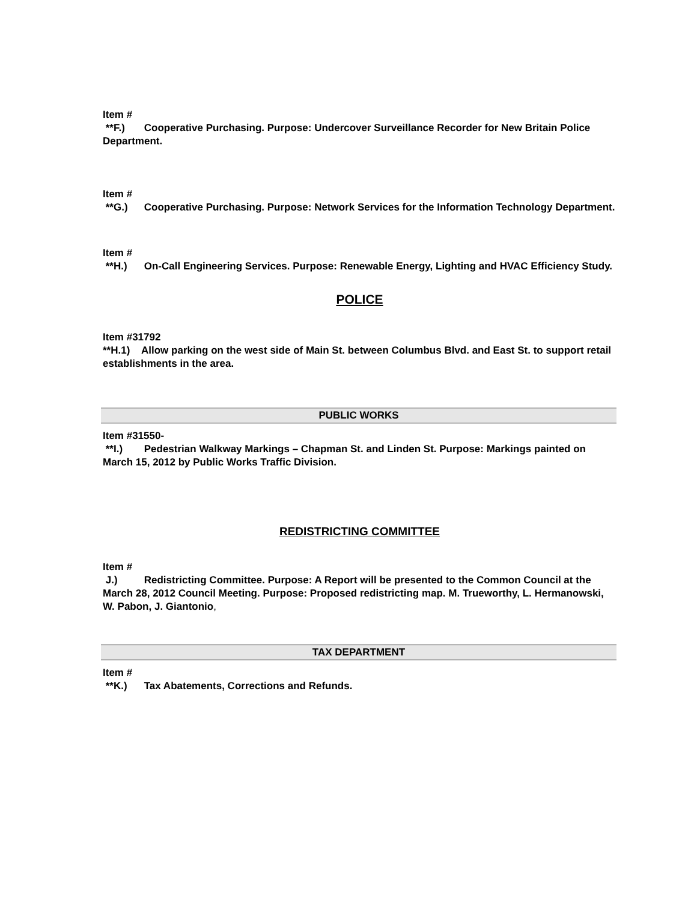Item #
**F.) Cooperative Purchasing. Purpose: Undercover Surveillance Recorder for New Britain Police Department.
Item #
**G.) Cooperative Purchasing. Purpose: Network Services for the Information Technology Department.
Item #
**H.) On-Call Engineering Services. Purpose: Renewable Energy, Lighting and HVAC Efficiency Study.
POLICE
Item #31792
**H.1) Allow parking on the west side of Main St. between Columbus Blvd. and East St. to support retail establishments in the area.
PUBLIC WORKS
Item #31550-
**I.) Pedestrian Walkway Markings – Chapman St. and Linden St. Purpose: Markings painted on March 15, 2012 by Public Works Traffic Division.
REDISTRICTING COMMITTEE
Item #
J.) Redistricting Committee. Purpose: A Report will be presented to the Common Council at the March 28, 2012 Council Meeting. Purpose: Proposed redistricting map. M. Trueworthy, L. Hermanowski, W. Pabon, J. Giantonio,
TAX DEPARTMENT
Item #
**K.) Tax Abatements, Corrections and Refunds.